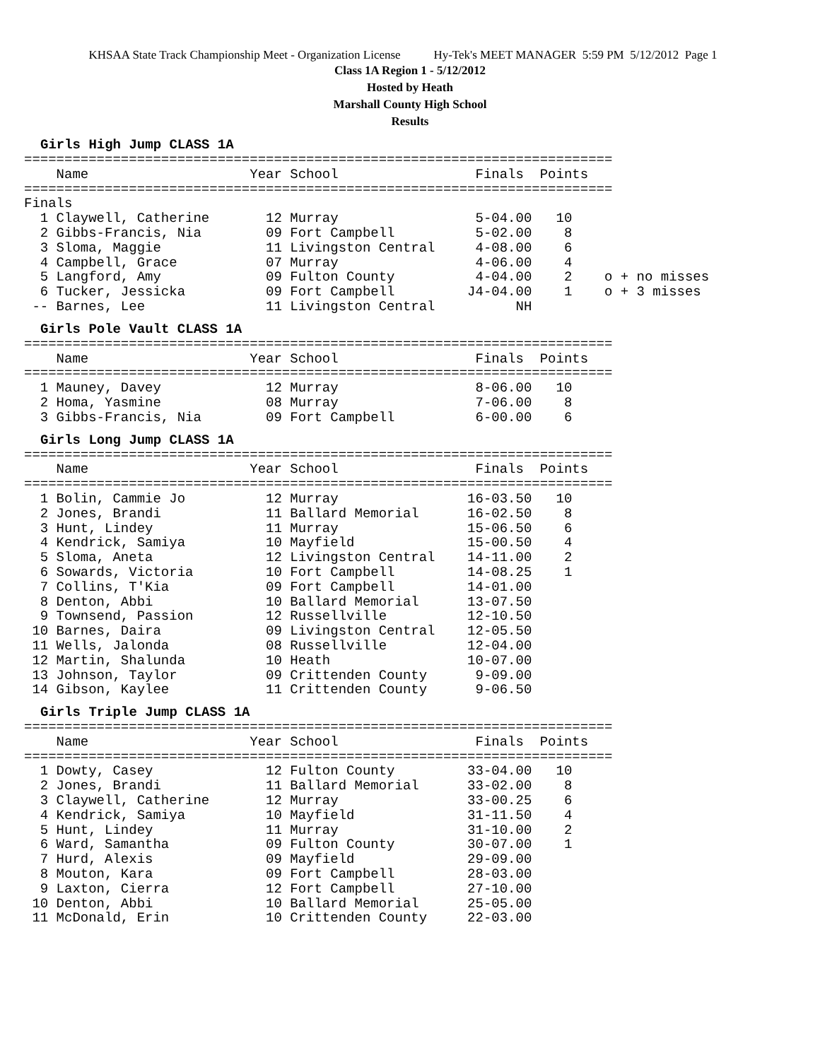KHSAA State Track Championship Meet - Organization License Hy-Tek's MEET MANAGER 5:59 PM 5/12/2012 Page 1
Class 1A Region 1 - 5/12/2012
Hosted by Heath
Marshall County High School
Results
Girls High Jump CLASS 1A
=========================================================================
    Name                    Year School                 Finals  Points
=========================================================================
Finals
  1 Claywell, Catherine       12 Murray                 5-04.00   10
  2 Gibbs-Francis, Nia        09 Fort Campbell          5-02.00    8
  3 Sloma, Maggie             11 Livingston Central     4-08.00    6
  4 Campbell, Grace           07 Murray                 4-06.00    4
  5 Langford, Amy             09 Fulton County          4-04.00    2    o + no misses
  6 Tucker, Jessicka          09 Fort Campbell         J4-04.00    1    o + 3 misses
 -- Barnes, Lee               11 Livingston Central          NH
Girls Pole Vault CLASS 1A
=========================================================================
    Name                    Year School                 Finals  Points
=========================================================================
  1 Mauney, Davey             12 Murray                 8-06.00   10
  2 Homa, Yasmine             08 Murray                 7-06.00    8
  3 Gibbs-Francis, Nia        09 Fort Campbell          6-00.00    6
Girls Long Jump CLASS 1A
=========================================================================
    Name                    Year School                 Finals  Points
=========================================================================
  1 Bolin, Cammie Jo          12 Murray                16-03.50   10
  2 Jones, Brandi             11 Ballard Memorial      16-02.50    8
  3 Hunt, Lindey              11 Murray                15-06.50    6
  4 Kendrick, Samiya          10 Mayfield              15-00.50    4
  5 Sloma, Aneta              12 Livingston Central    14-11.00    2
  6 Sowards, Victoria         10 Fort Campbell         14-08.25    1
  7 Collins, T'Kia            09 Fort Campbell         14-01.00
  8 Denton, Abbi              10 Ballard Memorial      13-07.50
  9 Townsend, Passion         12 Russellville          12-10.50
 10 Barnes, Daira             09 Livingston Central    12-05.50
 11 Wells, Jalonda            08 Russellville          12-04.00
 12 Martin, Shalunda          10 Heath                 10-07.00
 13 Johnson, Taylor           09 Crittenden County      9-09.00
 14 Gibson, Kaylee            11 Crittenden County      9-06.50
Girls Triple Jump CLASS 1A
=========================================================================
    Name                    Year School                 Finals  Points
=========================================================================
  1 Dowty, Casey              12 Fulton County         33-04.00   10
  2 Jones, Brandi             11 Ballard Memorial      33-02.00    8
  3 Claywell, Catherine       12 Murray                33-00.25    6
  4 Kendrick, Samiya          10 Mayfield              31-11.50    4
  5 Hunt, Lindey              11 Murray                31-10.00    2
  6 Ward, Samantha            09 Fulton County         30-07.00    1
  7 Hurd, Alexis              09 Mayfield              29-09.00
  8 Mouton, Kara              09 Fort Campbell         28-03.00
  9 Laxton, Cierra            12 Fort Campbell         27-10.00
 10 Denton, Abbi              10 Ballard Memorial      25-05.00
 11 McDonald, Erin            10 Crittenden County     22-03.00